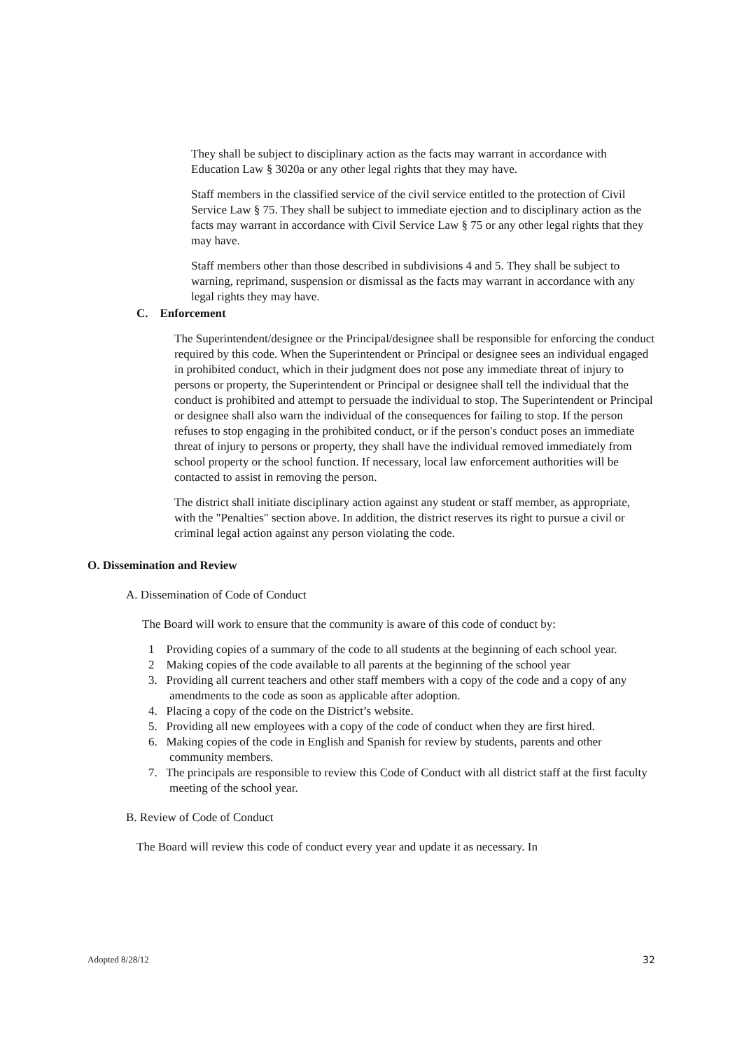They shall be subject to disciplinary action as the facts may warrant in accordance with Education Law § 3020a or any other legal rights that they may have.
Staff members in the classified service of the civil service entitled to the protection of Civil Service Law § 75. They shall be subject to immediate ejection and to disciplinary action as the facts may warrant in accordance with Civil Service Law § 75 or any other legal rights that they may have.
Staff members other than those described in subdivisions 4 and 5. They shall be subject to warning, reprimand, suspension or dismissal as the facts may warrant in accordance with any legal rights they may have.
C. Enforcement
The Superintendent/designee or the Principal/designee shall be responsible for enforcing the conduct required by this code. When the Superintendent or Principal or designee sees an individual engaged in prohibited conduct, which in their judgment does not pose any immediate threat of injury to persons or property, the Superintendent or Principal or designee shall tell the individual that the conduct is prohibited and attempt to persuade the individual to stop. The Superintendent or Principal or designee shall also warn the individual of the consequences for failing to stop. If the person refuses to stop engaging in the prohibited conduct, or if the person's conduct poses an immediate threat of injury to persons or property, they shall have the individual removed immediately from school property or the school function. If necessary, local law enforcement authorities will be contacted to assist in removing the person.
The district shall initiate disciplinary action against any student or staff member, as appropriate, with the "Penalties" section above. In addition, the district reserves its right to pursue a civil or criminal legal action against any person violating the code.
O. Dissemination and Review
A. Dissemination of Code of Conduct
The Board will work to ensure that the community is aware of this code of conduct by:
1 Providing copies of a summary of the code to all students at the beginning of each school year.
2 Making copies of the code available to all parents at the beginning of the school year
3. Providing all current teachers and other staff members with a copy of the code and a copy of any amendments to the code as soon as applicable after adoption.
4. Placing a copy of the code on the District’s website.
5. Providing all new employees with a copy of the code of conduct when they are first hired.
6. Making copies of the code in English and Spanish for review by students, parents and other community members.
7. The principals are responsible to review this Code of Conduct with all district staff at the first faculty meeting of the school year.
B. Review of Code of Conduct
The Board will review this code of conduct every year and update it as necessary. In
Adopted 8/28/12 32